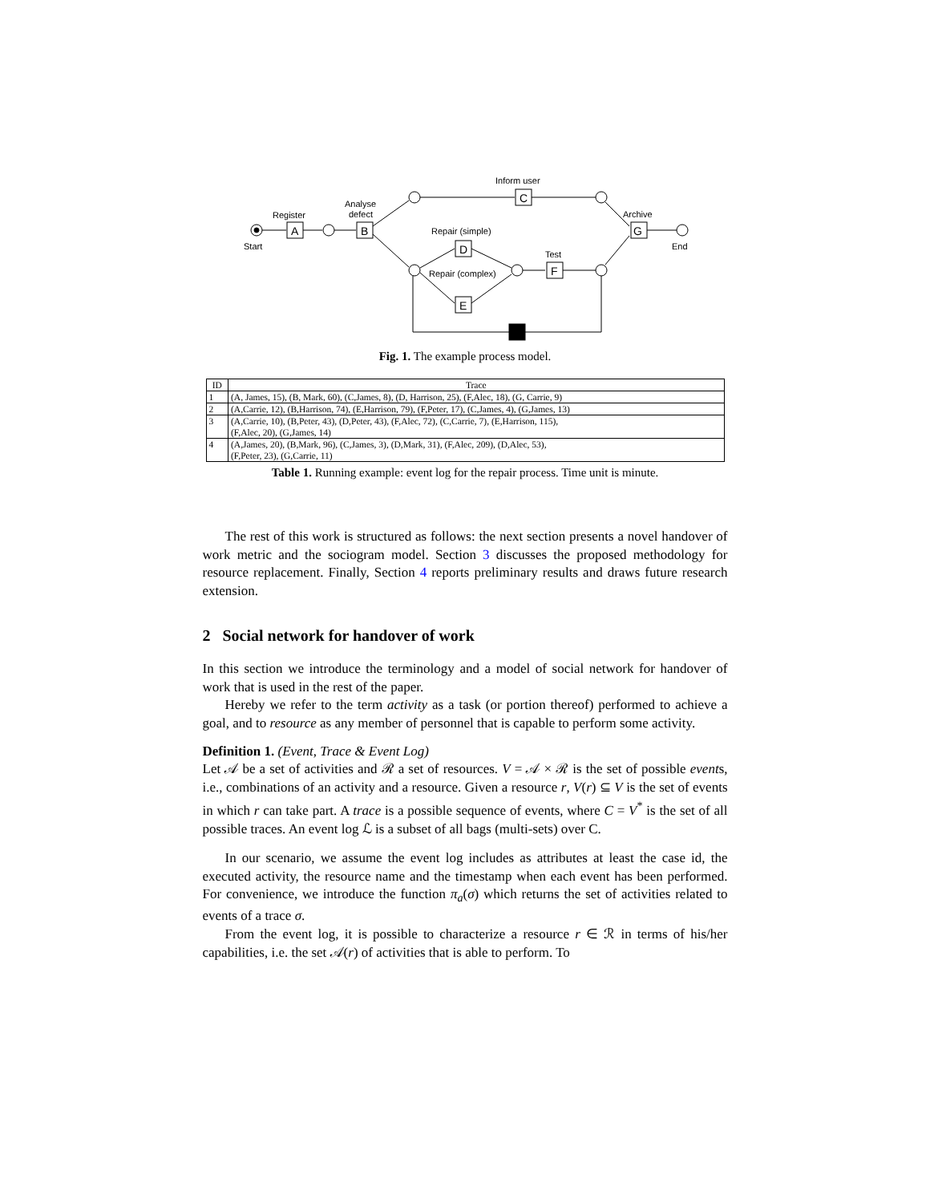Register
Start
Analyse
defect
Inform user
Repair (simple)
Repair (complex)
Test
Archive
End
A
B
C
D
E
F
G
Fig. 1. The example process model.
| ID | Trace |
| --- | --- |
| 1 | (A, James, 15), (B, Mark, 60), (C,James, 8), (D, Harrison, 25), (F,Alec, 18), (G, Carrie, 9) |
| 2 | (A,Carrie, 12), (B,Harrison, 74), (E,Harrison, 79), (F,Peter, 17), (C,James, 4), (G,James, 13) |
| 3 | (A,Carrie, 10), (B,Peter, 43), (D,Peter, 43), (F,Alec, 72), (C,Carrie, 7), (E,Harrison, 115), (F,Alec, 20), (G,James, 14) |
| 4 | (A,James, 20), (B,Mark, 96), (C,James, 3), (D,Mark, 31), (F,Alec, 209), (D,Alec, 53), (F,Peter, 23), (G,Carrie, 11) |
Table 1. Running example: event log for the repair process. Time unit is minute.
The rest of this work is structured as follows: the next section presents a novel handover of work metric and the sociogram model. Section 3 discusses the proposed methodology for resource replacement. Finally, Section 4 reports preliminary results and draws future research extension.
2 Social network for handover of work
In this section we introduce the terminology and a model of social network for handover of work that is used in the rest of the paper.
Hereby we refer to the term activity as a task (or portion thereof) performed to achieve a goal, and to resource as any member of personnel that is capable to perform some activity.
Definition 1. (Event, Trace & Event Log)
Let 𝒜 be a set of activities and ℛ a set of resources. V = 𝒜 × ℛ is the set of possible events, i.e., combinations of an activity and a resource. Given a resource r, V(r) ⊆ V is the set of events in which r can take part. A trace is a possible sequence of events, where C = V<sup>*</sup> is the set of all possible traces. An event log ℒ is a subset of all bags (multi-sets) over C.
In our scenario, we assume the event log includes as attributes at least the case id, the executed activity, the resource name and the timestamp when each event has been performed. For convenience, we introduce the function π<sub>a</sub>(σ) which returns the set of activities related to events of a trace σ.
From the event log, it is possible to characterize a resource r ∈ ℛ in terms of his/her capabilities, i.e. the set 𝒜(r) of activities that is able to perform. To